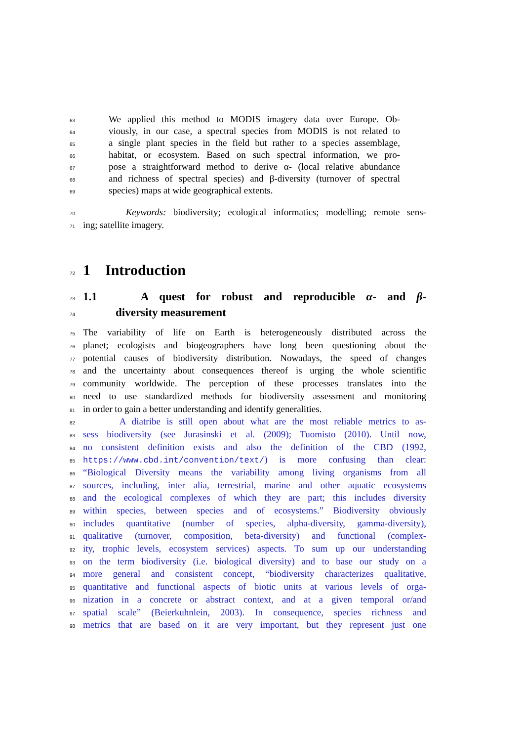63 We applied this method to MODIS imagery data over Europe. Ob-
64 viously, in our case, a spectral species from MODIS is not related to
65 a single plant species in the field but rather to a species assemblage,
66 habitat, or ecosystem. Based on such spectral information, we pro-
67 pose a straightforward method to derive α- (local relative abundance
68 and richness of spectral species) and β-diversity (turnover of spectral
69 species) maps at wide geographical extents.
70 Keywords: biodiversity; ecological informatics; modelling; remote sens-
71 ing; satellite imagery.
72
1 Introduction
73
1.1 A quest for robust and reproducible α- and β-
74
diversity measurement
75 The variability of life on Earth is heterogeneously distributed across the
76 planet; ecologists and biogeographers have long been questioning about the
77 potential causes of biodiversity distribution. Nowadays, the speed of changes
78 and the uncertainty about consequences thereof is urging the whole scientific
79 community worldwide. The perception of these processes translates into the
80 need to use standardized methods for biodiversity assessment and monitoring
81 in order to gain a better understanding and identify generalities.
82 A diatribe is still open about what are the most reliable metrics to as-
83 sess biodiversity (see Jurasinski et al. (2009); Tuomisto (2010). Until now,
84 no consistent definition exists and also the definition of the CBD (1992,
85 https://www.cbd.int/convention/text/) is more confusing than clear:
86 “Biological Diversity means the variability among living organisms from all
87 sources, including, inter alia, terrestrial, marine and other aquatic ecosystems
88 and the ecological complexes of which they are part; this includes diversity
89 within species, between species and of ecosystems.” Biodiversity obviously
90 includes quantitative (number of species, alpha-diversity, gamma-diversity),
91 qualitative (turnover, composition, beta-diversity) and functional (complex-
92 ity, trophic levels, ecosystem services) aspects. To sum up our understanding
93 on the term biodiversity (i.e. biological diversity) and to base our study on a
94 more general and consistent concept, “biodiversity characterizes qualitative,
95 quantitative and functional aspects of biotic units at various levels of orga-
96 nization in a concrete or abstract context, and at a given temporal or/and
97 spatial scale” (Beierkuhnlein, 2003). In consequence, species richness and
98 metrics that are based on it are very important, but they represent just one